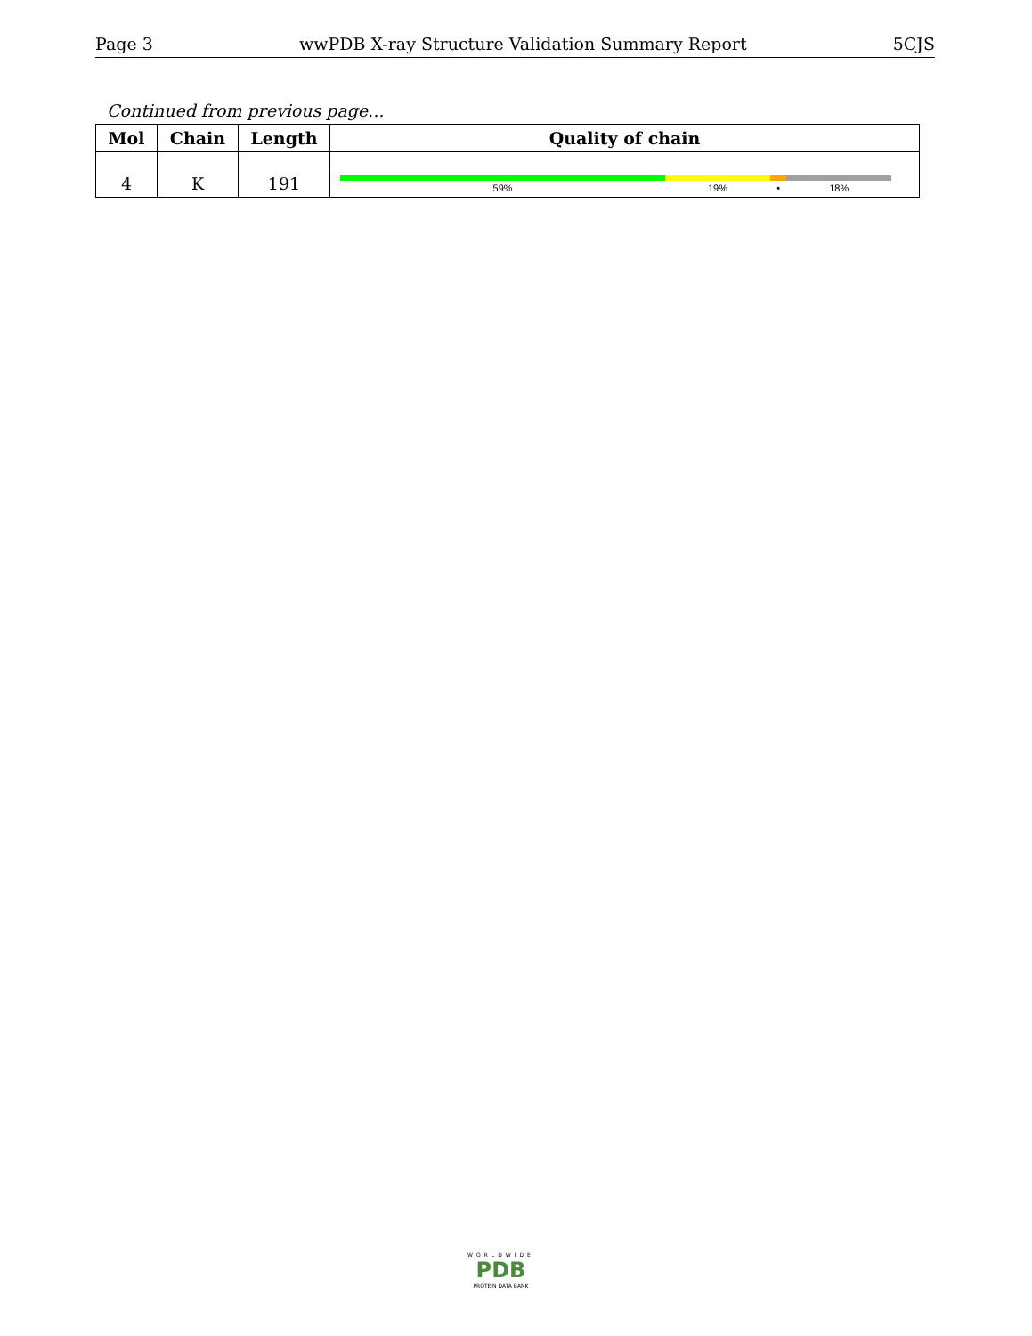Page 3 wwPDB X-ray Structure Validation Summary Report 5CJS
Continued from previous page...
| Mol | Chain | Length | Quality of chain |
| --- | --- | --- | --- |
| 4 | K | 191 | 59% 19% • 18% |
WORLDWIDE
PDB
PROTEIN DATA BANK